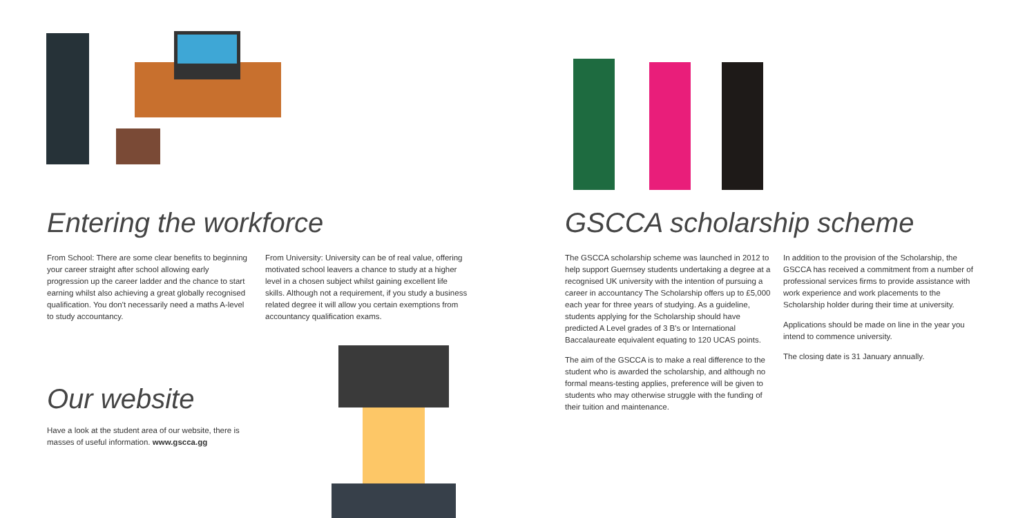Entering the workforce
From School: There are some clear benefits to beginning your career straight after school allowing early progression up the career ladder and the chance to start earning whilst also achieving a great globally recognised qualification. You don't necessarily need a maths A-level to study accountancy.
From University: University can be of real value, offering motivated school leavers a chance to study at a higher level in a chosen subject whilst gaining excellent life skills. Although not a requirement, if you study a business related degree it will allow you certain exemptions from accountancy qualification exams.
Our website
Have a look at the student area of our website, there is masses of useful information. www.gscca.gg
GSCCA scholarship scheme
The GSCCA scholarship scheme was launched in 2012 to help support Guernsey students undertaking a degree at a recognised UK university with the intention of pursuing a career in accountancy The Scholarship offers up to £5,000 each year for three years of studying. As a guideline, students applying for the Scholarship should have predicted A Level grades of 3 B's or International Baccalaureate equivalent equating to 120 UCAS points.
The aim of the GSCCA is to make a real difference to the student who is awarded the scholarship, and although no formal means-testing applies, preference will be given to students who may otherwise struggle with the funding of their tuition and maintenance.
In addition to the provision of the Scholarship, the GSCCA has received a commitment from a number of professional services firms to provide assistance with work experience and work placements to the Scholarship holder during their time at university.
Applications should be made on line in the year you intend to commence university.
The closing date is 31 January annually.